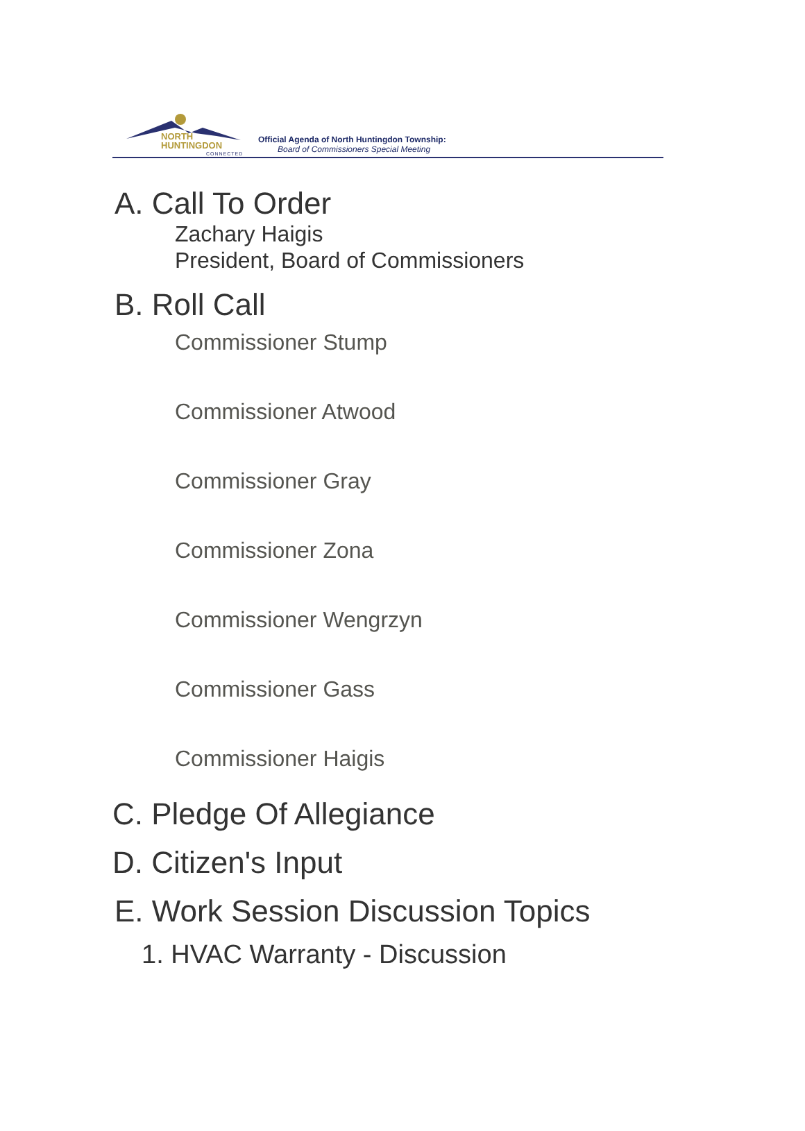NORTH
HUNTINGDON
CONNECTED
Official Agenda of North Huntingdon Township:
Board of Commissioners Special Meeting
A. Call To Order
Zachary Haigis
President, Board of Commissioners
B. Roll Call
Commissioner Stump
Commissioner Atwood
Commissioner Gray
Commissioner Zona
Commissioner Wengrzyn
Commissioner Gass
Commissioner Haigis
C. Pledge Of Allegiance
D. Citizen's Input
E. Work Session Discussion Topics
1. HVAC Warranty - Discussion